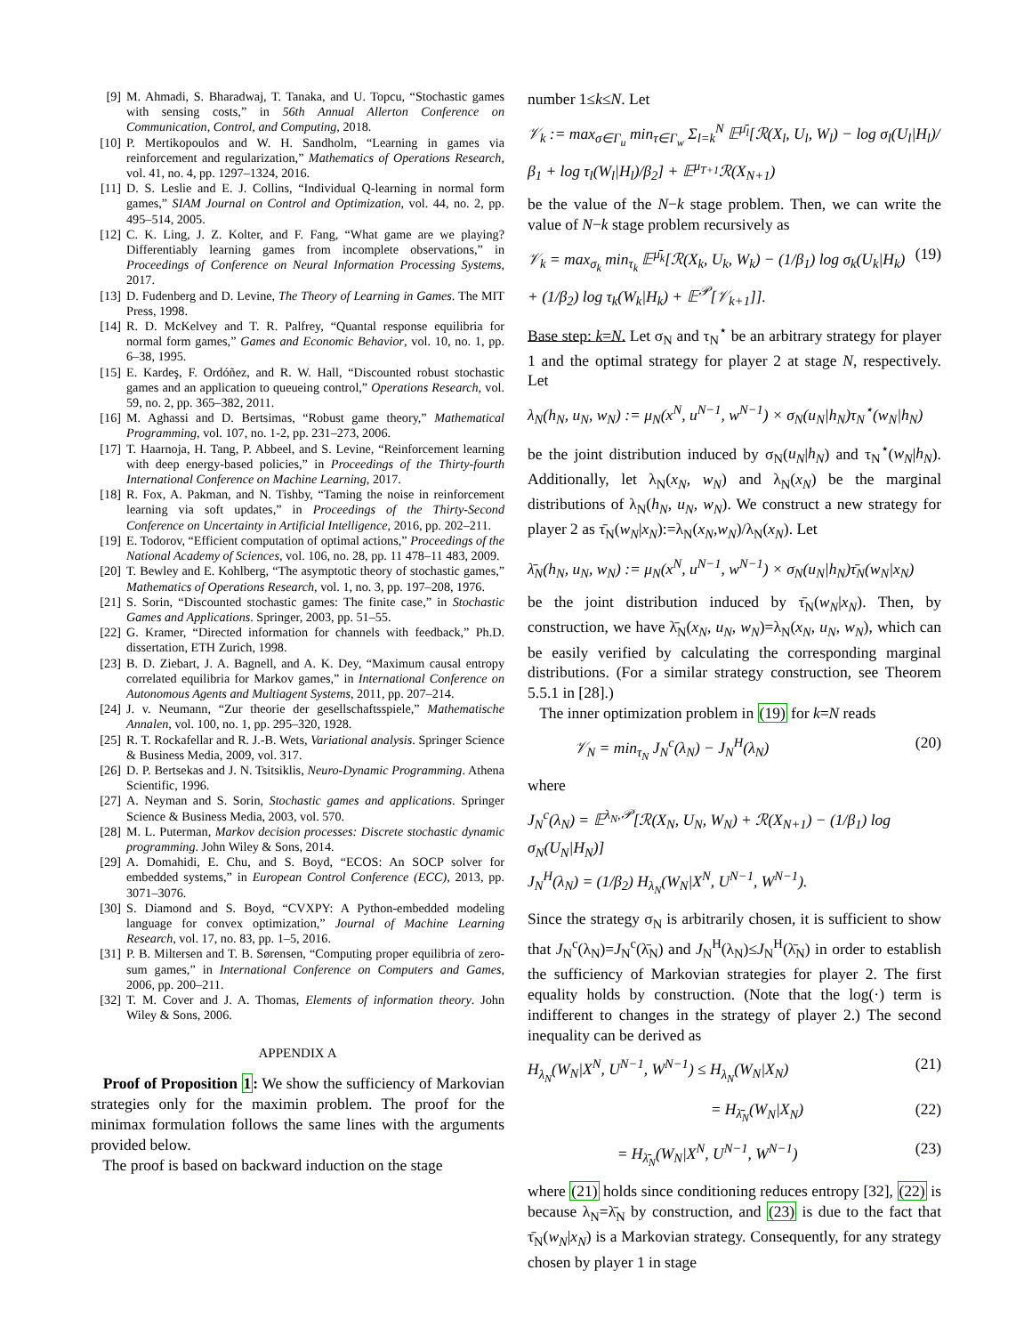[9] M. Ahmadi, S. Bharadwaj, T. Tanaka, and U. Topcu, “Stochastic games with sensing costs,” in 56th Annual Allerton Conference on Communication, Control, and Computing, 2018.
[10] P. Mertikopoulos and W. H. Sandholm, “Learning in games via reinforcement and regularization,” Mathematics of Operations Research, vol. 41, no. 4, pp. 1297–1324, 2016.
[11] D. S. Leslie and E. J. Collins, “Individual Q-learning in normal form games,” SIAM Journal on Control and Optimization, vol. 44, no. 2, pp. 495–514, 2005.
[12] C. K. Ling, J. Z. Kolter, and F. Fang, “What game are we playing? Differentiably learning games from incomplete observations,” in Proceedings of Conference on Neural Information Processing Systems, 2017.
[13] D. Fudenberg and D. Levine, The Theory of Learning in Games. The MIT Press, 1998.
[14] R. D. McKelvey and T. R. Palfrey, “Quantal response equilibria for normal form games,” Games and Economic Behavior, vol. 10, no. 1, pp. 6–38, 1995.
[15] E. Kardeş, F. Ordóñez, and R. W. Hall, “Discounted robust stochastic games and an application to queueing control,” Operations Research, vol. 59, no. 2, pp. 365–382, 2011.
[16] M. Aghassi and D. Bertsimas, “Robust game theory,” Mathematical Programming, vol. 107, no. 1-2, pp. 231–273, 2006.
[17] T. Haarnoja, H. Tang, P. Abbeel, and S. Levine, “Reinforcement learning with deep energy-based policies,” in Proceedings of the Thirty-fourth International Conference on Machine Learning, 2017.
[18] R. Fox, A. Pakman, and N. Tishby, “Taming the noise in reinforcement learning via soft updates,” in Proceedings of the Thirty-Second Conference on Uncertainty in Artificial Intelligence, 2016, pp. 202–211.
[19] E. Todorov, “Efficient computation of optimal actions,” Proceedings of the National Academy of Sciences, vol. 106, no. 28, pp. 11 478–11 483, 2009.
[20] T. Bewley and E. Kohlberg, “The asymptotic theory of stochastic games,” Mathematics of Operations Research, vol. 1, no. 3, pp. 197–208, 1976.
[21] S. Sorin, “Discounted stochastic games: The finite case,” in Stochastic Games and Applications. Springer, 2003, pp. 51–55.
[22] G. Kramer, “Directed information for channels with feedback,” Ph.D. dissertation, ETH Zurich, 1998.
[23] B. D. Ziebart, J. A. Bagnell, and A. K. Dey, “Maximum causal entropy correlated equilibria for Markov games,” in International Conference on Autonomous Agents and Multiagent Systems, 2011, pp. 207–214.
[24] J. v. Neumann, “Zur theorie der gesellschaftsspiele,” Mathematische Annalen, vol. 100, no. 1, pp. 295–320, 1928.
[25] R. T. Rockafellar and R. J.-B. Wets, Variational analysis. Springer Science & Business Media, 2009, vol. 317.
[26] D. P. Bertsekas and J. N. Tsitsiklis, Neuro-Dynamic Programming. Athena Scientific, 1996.
[27] A. Neyman and S. Sorin, Stochastic games and applications. Springer Science & Business Media, 2003, vol. 570.
[28] M. L. Puterman, Markov decision processes: Discrete stochastic dynamic programming. John Wiley & Sons, 2014.
[29] A. Domahidi, E. Chu, and S. Boyd, “ECOS: An SOCP solver for embedded systems,” in European Control Conference (ECC), 2013, pp. 3071–3076.
[30] S. Diamond and S. Boyd, “CVXPY: A Python-embedded modeling language for convex optimization,” Journal of Machine Learning Research, vol. 17, no. 83, pp. 1–5, 2016.
[31] P. B. Miltersen and T. B. Sørensen, “Computing proper equilibria of zero-sum games,” in International Conference on Computers and Games, 2006, pp. 200–211.
[32] T. M. Cover and J. A. Thomas, Elements of information theory. John Wiley & Sons, 2006.
APPENDIX A
Proof of Proposition 1: We show the sufficiency of Markovian strategies only for the maximin problem. The proof for the minimax formulation follows the same lines with the arguments provided below.
The proof is based on backward induction on the stage
number 1≤k≤N. Let
𝒱<sub>k</sub> := max<sub>σ∈Γ<sub>u</sub></sub> min<sub>τ∈Γ<sub>w</sub></sub> Σ<sub>l=k</sub><sup>N</sup> 𝔼<sup>μ̄<sub>l</sub></sup>[ℛ(X<sub>l</sub>, U<sub>l</sub>, W<sub>l</sub>) − log σ<sub>l</sub>(U<sub>l</sub>|H<sub>l</sub>)/β<sub>1</sub> + log τ<sub>l</sub>(W<sub>l</sub>|H<sub>l</sub>)/β<sub>2</sub>] + 𝔼<sup>μ<sub>T+1</sub></sup>ℛ(X<sub>N+1</sub>)
be the value of the N−k stage problem. Then, we can write the value of N−k stage problem recursively as
𝒱<sub>k</sub> = max<sub>σ<sub>k</sub></sub> min<sub>τ<sub>k</sub></sub> 𝔼<sup>μ̄<sub>k</sub></sup>[ℛ(X<sub>k</sub>, U<sub>k</sub>, W<sub>k</sub>) − (1/β<sub>1</sub>) log σ<sub>k</sub>(U<sub>k</sub>|H<sub>k</sub>) + (1/β<sub>2</sub>) log τ<sub>k</sub>(W<sub>k</sub>|H<sub>k</sub>) + 𝔼<sup>𝒫</sup>[𝒱<sub>k+1</sub>]]. (19)
Base step: k=N. Let σ<sub>N</sub> and τ<sub>N</sub><sup>⋆</sup> be an arbitrary strategy for player 1 and the optimal strategy for player 2 at stage N, respectively. Let
λ<sub>N</sub>(h<sub>N</sub>, u<sub>N</sub>, w<sub>N</sub>) := μ<sub>N</sub>(x<sup>N</sup>, u<sup>N−1</sup>, w<sup>N−1</sup>) × σ<sub>N</sub>(u<sub>N</sub>|h<sub>N</sub>)τ<sub>N</sub><sup>⋆</sup>(w<sub>N</sub>|h<sub>N</sub>)
be the joint distribution induced by σ<sub>N</sub>(u<sub>N</sub>|h<sub>N</sub>) and τ<sub>N</sub><sup>⋆</sup>(w<sub>N</sub>|h<sub>N</sub>). Additionally, let λ<sub>N</sub>(x<sub>N</sub>, w<sub>N</sub>) and λ<sub>N</sub>(x<sub>N</sub>) be the marginal distributions of λ<sub>N</sub>(h<sub>N</sub>, u<sub>N</sub>, w<sub>N</sub>). We construct a new strategy for player 2 as τ̄<sub>N</sub>(w<sub>N</sub>|x<sub>N</sub>):=λ<sub>N</sub>(x<sub>N</sub>,w<sub>N</sub>)/λ<sub>N</sub>(x<sub>N</sub>). Let
λ̄<sub>N</sub>(h<sub>N</sub>, u<sub>N</sub>, w<sub>N</sub>) := μ<sub>N</sub>(x<sup>N</sup>, u<sup>N−1</sup>, w<sup>N−1</sup>) × σ<sub>N</sub>(u<sub>N</sub>|h<sub>N</sub>)τ̄<sub>N</sub>(w<sub>N</sub>|x<sub>N</sub>)
be the joint distribution induced by τ̄<sub>N</sub>(w<sub>N</sub>|x<sub>N</sub>). Then, by construction, we have λ̄<sub>N</sub>(x<sub>N</sub>, u<sub>N</sub>, w<sub>N</sub>)=λ<sub>N</sub>(x<sub>N</sub>, u<sub>N</sub>, w<sub>N</sub>), which can be easily verified by calculating the corresponding marginal distributions. (For a similar strategy construction, see Theorem 5.5.1 in [28].)
The inner optimization problem in (19) for k=N reads
𝒱<sub>N</sub> = min<sub>τ<sub>N</sub></sub> J<sub>N</sub><sup>c</sup>(λ<sub>N</sub>) − J<sub>N</sub><sup>H</sup>(λ<sub>N</sub>) (20)
where
J<sub>N</sub><sup>c</sup>(λ<sub>N</sub>) = 𝔼<sup>λ<sub>N</sub>,𝒫</sup>[ℛ(X<sub>N</sub>, U<sub>N</sub>, W<sub>N</sub>) + ℛ(X<sub>N+1</sub>) − (1/β<sub>1</sub>) log σ<sub>N</sub>(U<sub>N</sub>|H<sub>N</sub>)]
J<sub>N</sub><sup>H</sup>(λ<sub>N</sub>) = (1/β<sub>2</sub>) H<sub>λ<sub>N</sub></sub>(W<sub>N</sub>|X<sup>N</sup>, U<sup>N−1</sup>, W<sup>N−1</sup>).
Since the strategy σ<sub>N</sub> is arbitrarily chosen, it is sufficient to show that J<sub>N</sub><sup>c</sup>(λ<sub>N</sub>)=J<sub>N</sub><sup>c</sup>(λ̄<sub>N</sub>) and J<sub>N</sub><sup>H</sup>(λ<sub>N</sub>)≤J<sub>N</sub><sup>H</sup>(λ̄<sub>N</sub>) in order to establish the sufficiency of Markovian strategies for player 2. The first equality holds by construction. (Note that the log(·) term is indifferent to changes in the strategy of player 2.) The second inequality can be derived as
H<sub>λ<sub>N</sub></sub>(W<sub>N</sub>|X<sup>N</sup>, U<sup>N−1</sup>, W<sup>N−1</sup>) ≤ H<sub>λ<sub>N</sub></sub>(W<sub>N</sub>|X<sub>N</sub>) (21)
= H<sub>λ̄<sub>N</sub></sub>(W<sub>N</sub>|X<sub>N</sub>) (22)
= H<sub>λ̄<sub>N</sub></sub>(W<sub>N</sub>|X<sup>N</sup>, U<sup>N−1</sup>, W<sup>N−1</sup>) (23)
where (21) holds since conditioning reduces entropy [32], (22) is because λ<sub>N</sub>=λ̄<sub>N</sub> by construction, and (23) is due to the fact that τ̄<sub>N</sub>(w<sub>N</sub>|x<sub>N</sub>) is a Markovian strategy. Consequently, for any strategy chosen by player 1 in stage